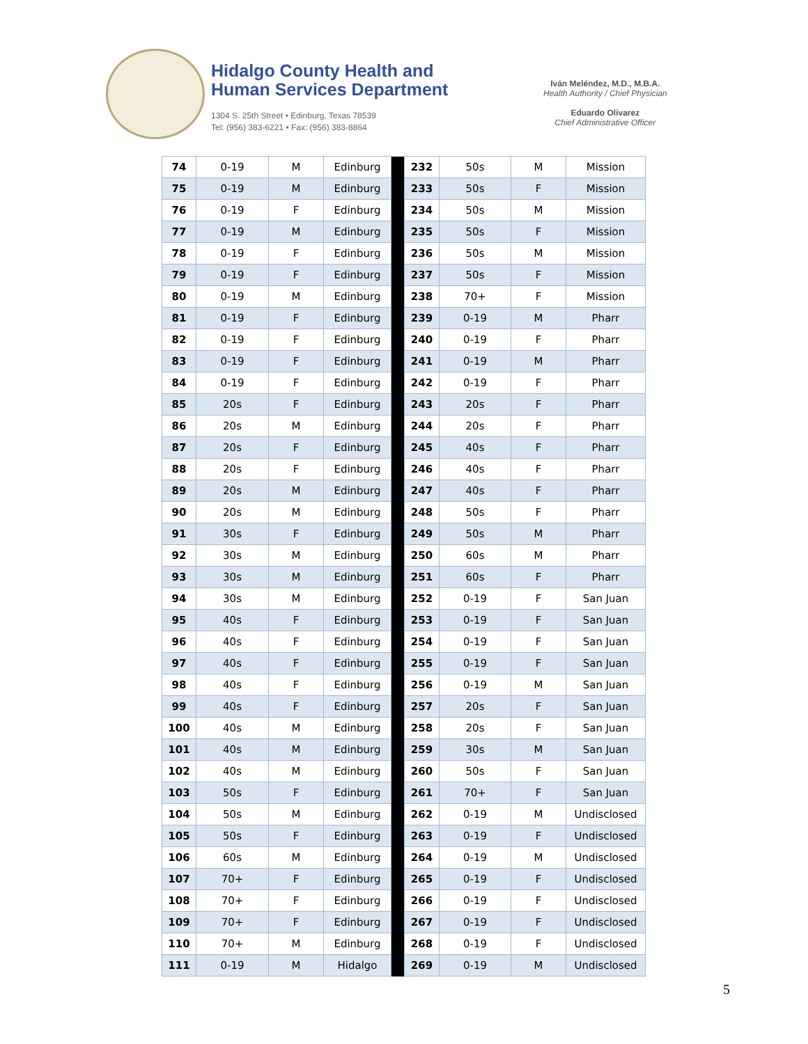Hidalgo County Health and
Human Services Department
1304 S. 25th Street • Edinburg, Texas 78539
Tel: (956) 383-6221 • Fax: (956) 383-8864
Iván Meléndez, M.D., M.B.A.
Health Authority / Chief Physician
Eduardo Olivarez
Chief Administrative Officer
| 74 | 0-19 | M | Edinburg | | 232 | 50s | M | Mission |
| 75 | 0-19 | M | Edinburg | | 233 | 50s | F | Mission |
| 76 | 0-19 | F | Edinburg | | 234 | 50s | M | Mission |
| 77 | 0-19 | M | Edinburg | | 235 | 50s | F | Mission |
| 78 | 0-19 | F | Edinburg | | 236 | 50s | M | Mission |
| 79 | 0-19 | F | Edinburg | | 237 | 50s | F | Mission |
| 80 | 0-19 | M | Edinburg | | 238 | 70+ | F | Mission |
| 81 | 0-19 | F | Edinburg | | 239 | 0-19 | M | Pharr |
| 82 | 0-19 | F | Edinburg | | 240 | 0-19 | F | Pharr |
| 83 | 0-19 | F | Edinburg | | 241 | 0-19 | M | Pharr |
| 84 | 0-19 | F | Edinburg | | 242 | 0-19 | F | Pharr |
| 85 | 20s | F | Edinburg | | 243 | 20s | F | Pharr |
| 86 | 20s | M | Edinburg | | 244 | 20s | F | Pharr |
| 87 | 20s | F | Edinburg | | 245 | 40s | F | Pharr |
| 88 | 20s | F | Edinburg | | 246 | 40s | F | Pharr |
| 89 | 20s | M | Edinburg | | 247 | 40s | F | Pharr |
| 90 | 20s | M | Edinburg | | 248 | 50s | F | Pharr |
| 91 | 30s | F | Edinburg | | 249 | 50s | M | Pharr |
| 92 | 30s | M | Edinburg | | 250 | 60s | M | Pharr |
| 93 | 30s | M | Edinburg | | 251 | 60s | F | Pharr |
| 94 | 30s | M | Edinburg | | 252 | 0-19 | F | San Juan |
| 95 | 40s | F | Edinburg | | 253 | 0-19 | F | San Juan |
| 96 | 40s | F | Edinburg | | 254 | 0-19 | F | San Juan |
| 97 | 40s | F | Edinburg | | 255 | 0-19 | F | San Juan |
| 98 | 40s | F | Edinburg | | 256 | 0-19 | M | San Juan |
| 99 | 40s | F | Edinburg | | 257 | 20s | F | San Juan |
| 100 | 40s | M | Edinburg | | 258 | 20s | F | San Juan |
| 101 | 40s | M | Edinburg | | 259 | 30s | M | San Juan |
| 102 | 40s | M | Edinburg | | 260 | 50s | F | San Juan |
| 103 | 50s | F | Edinburg | | 261 | 70+ | F | San Juan |
| 104 | 50s | M | Edinburg | | 262 | 0-19 | M | Undisclosed |
| 105 | 50s | F | Edinburg | | 263 | 0-19 | F | Undisclosed |
| 106 | 60s | M | Edinburg | | 264 | 0-19 | M | Undisclosed |
| 107 | 70+ | F | Edinburg | | 265 | 0-19 | F | Undisclosed |
| 108 | 70+ | F | Edinburg | | 266 | 0-19 | F | Undisclosed |
| 109 | 70+ | F | Edinburg | | 267 | 0-19 | F | Undisclosed |
| 110 | 70+ | M | Edinburg | | 268 | 0-19 | F | Undisclosed |
| 111 | 0-19 | M | Hidalgo | | 269 | 0-19 | M | Undisclosed |
5